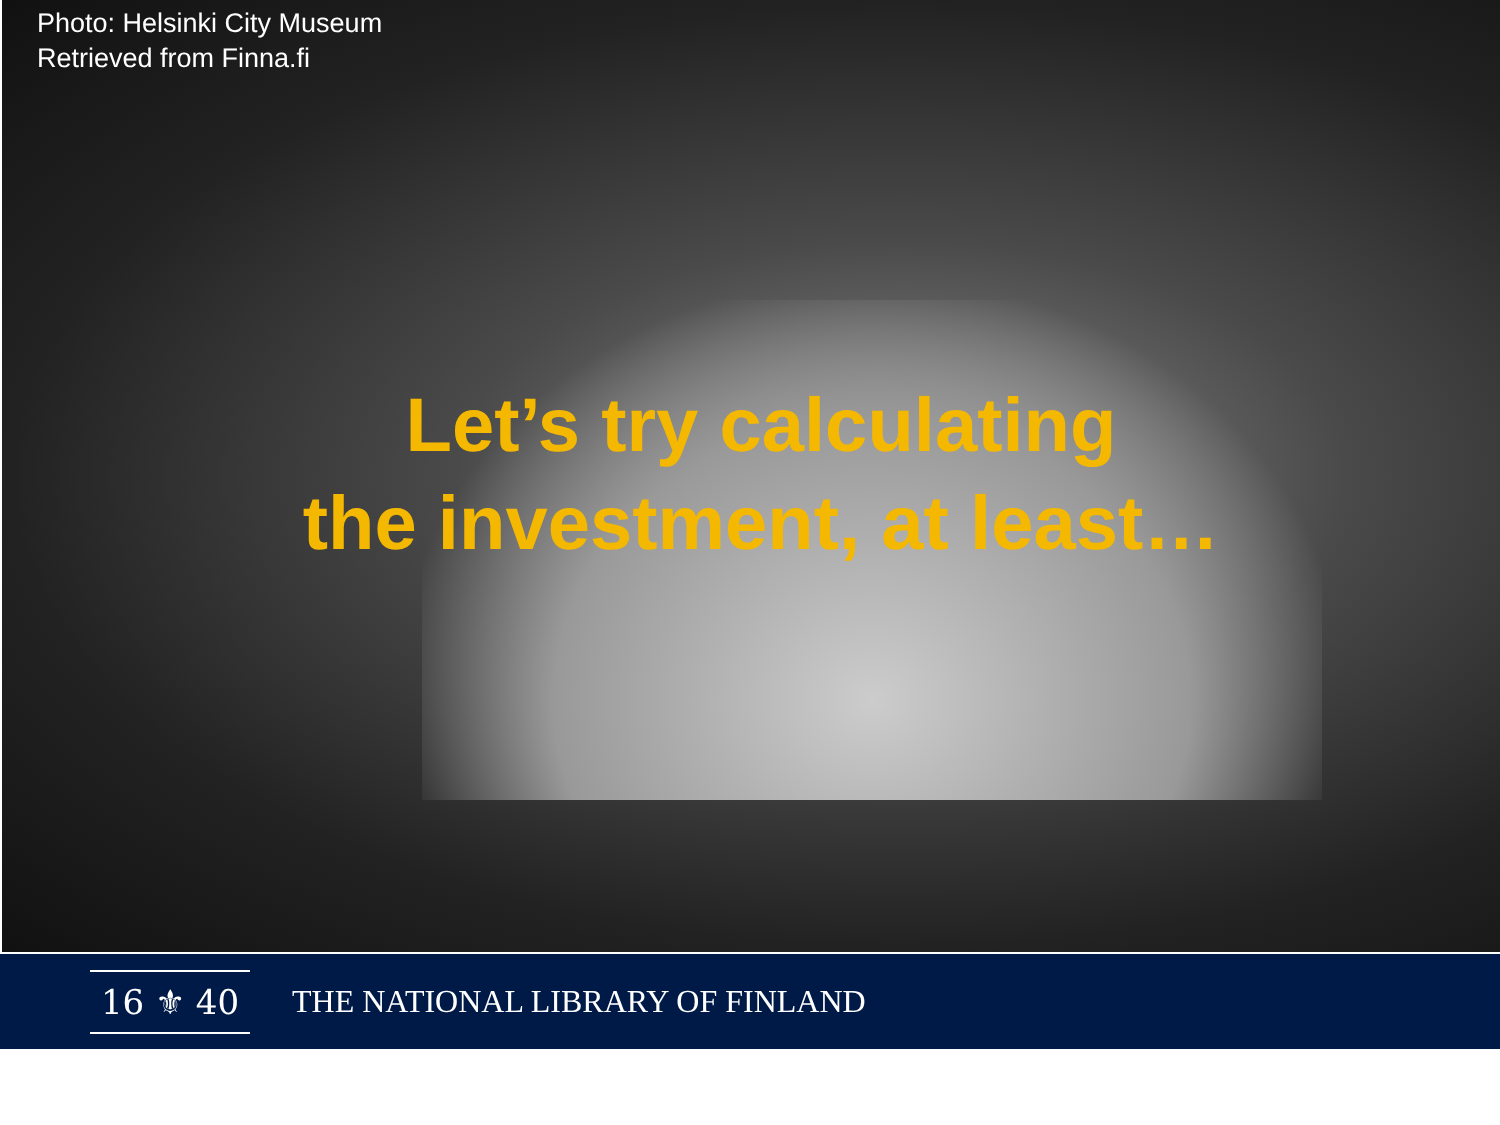Photo: Helsinki City Museum
Retrieved from Finna.fi
Let’s try calculating
the investment, at least…
16 ⚜ 40
THE NATIONAL LIBRARY OF FINLAND